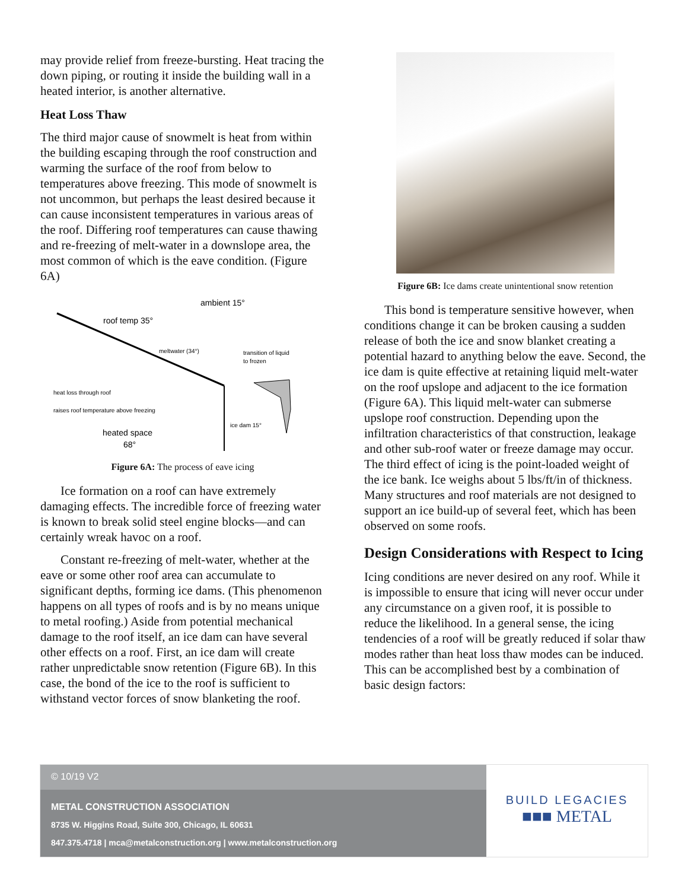may provide relief from freeze-bursting. Heat tracing the down piping, or routing it inside the building wall in a heated interior, is another alternative.
Heat Loss Thaw
The third major cause of snowmelt is heat from within the building escaping through the roof construction and warming the surface of the roof from below to temperatures above freezing. This mode of snowmelt is not uncommon, but perhaps the least desired because it can cause inconsistent temperatures in various areas of the roof. Differing roof temperatures can cause thawing and re-freezing of melt-water in a downslope area, the most common of which is the eave condition. (Figure 6A)
ambient 15°
roof temp 35°
meltwater (34°)
transition of liquid
to frozen
heat loss through roof
raises roof temperature above freezing
ice dam 15°
heated space
68°
Figure 6A: The process of eave icing
Ice formation on a roof can have extremely damaging effects. The incredible force of freezing water is known to break solid steel engine blocks—and can certainly wreak havoc on a roof.
Constant re-freezing of melt-water, whether at the eave or some other roof area can accumulate to significant depths, forming ice dams. (This phenomenon happens on all types of roofs and is by no means unique to metal roofing.) Aside from potential mechanical damage to the roof itself, an ice dam can have several other effects on a roof. First, an ice dam will create rather unpredictable snow retention (Figure 6B). In this case, the bond of the ice to the roof is sufficient to withstand vector forces of snow blanketing the roof.
Figure 6B: Ice dams create unintentional snow retention
This bond is temperature sensitive however, when conditions change it can be broken causing a sudden release of both the ice and snow blanket creating a potential hazard to anything below the eave. Second, the ice dam is quite effective at retaining liquid melt-water on the roof upslope and adjacent to the ice formation (Figure 6A). This liquid melt-water can submerse upslope roof construction. Depending upon the infiltration characteristics of that construction, leakage and other sub-roof water or freeze damage may occur. The third effect of icing is the point-loaded weight of the ice bank. Ice weighs about 5 lbs/ft/in of thickness. Many structures and roof materials are not designed to support an ice build-up of several feet, which has been observed on some roofs.
Design Considerations with Respect to Icing
Icing conditions are never desired on any roof. While it is impossible to ensure that icing will never occur under any circumstance on a given roof, it is possible to reduce the likelihood. In a general sense, the icing tendencies of a roof will be greatly reduced if solar thaw modes rather than heat loss thaw modes can be induced. This can be accomplished best by a combination of basic design factors:
© 10/19 V2
METAL CONSTRUCTION ASSOCIATION
8735 W. Higgins Road, Suite 300, Chicago, IL 60631
847.375.4718 | mca@metalconstruction.org | www.metalconstruction.org
BUILD LEGACIES
■■■ METAL